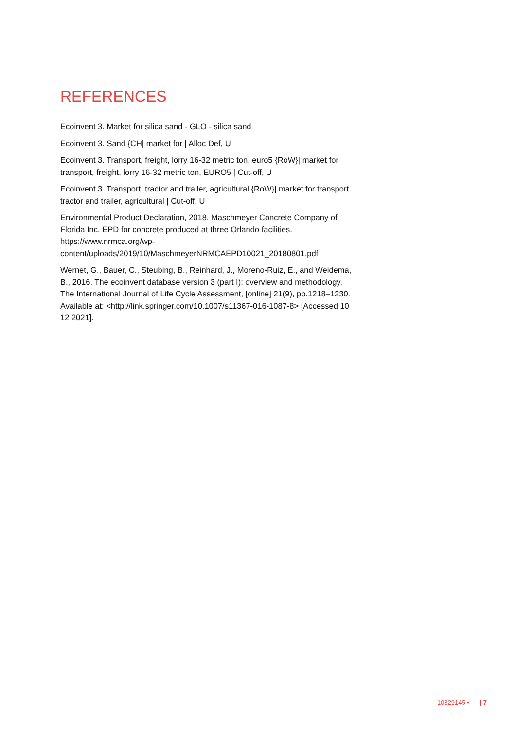REFERENCES
Ecoinvent 3. Market for silica sand - GLO - silica sand
Ecoinvent 3. Sand {CH| market for | Alloc Def, U
Ecoinvent 3. Transport, freight, lorry 16-32 metric ton, euro5 {RoW}| market for transport, freight, lorry 16-32 metric ton, EURO5 | Cut-off, U
Ecoinvent 3. Transport, tractor and trailer, agricultural {RoW}| market for transport, tractor and trailer, agricultural | Cut-off, U
Environmental Product Declaration, 2018. Maschmeyer Concrete Company of Florida Inc. EPD for concrete produced at three Orlando facilities. https://www.nrmca.org/wp-
content/uploads/2019/10/MaschmeyerNRMCAEPD10021_20180801.pdf
Wernet, G., Bauer, C., Steubing, B., Reinhard, J., Moreno-Ruiz, E., and Weidema, B., 2016. The ecoinvent database version 3 (part I): overview and methodology. The International Journal of Life Cycle Assessment, [online] 21(9), pp.1218–1230. Available at: <http://link.springer.com/10.1007/s11367-016-1087-8> [Accessed 10 12 2021].
10329145 • | 7